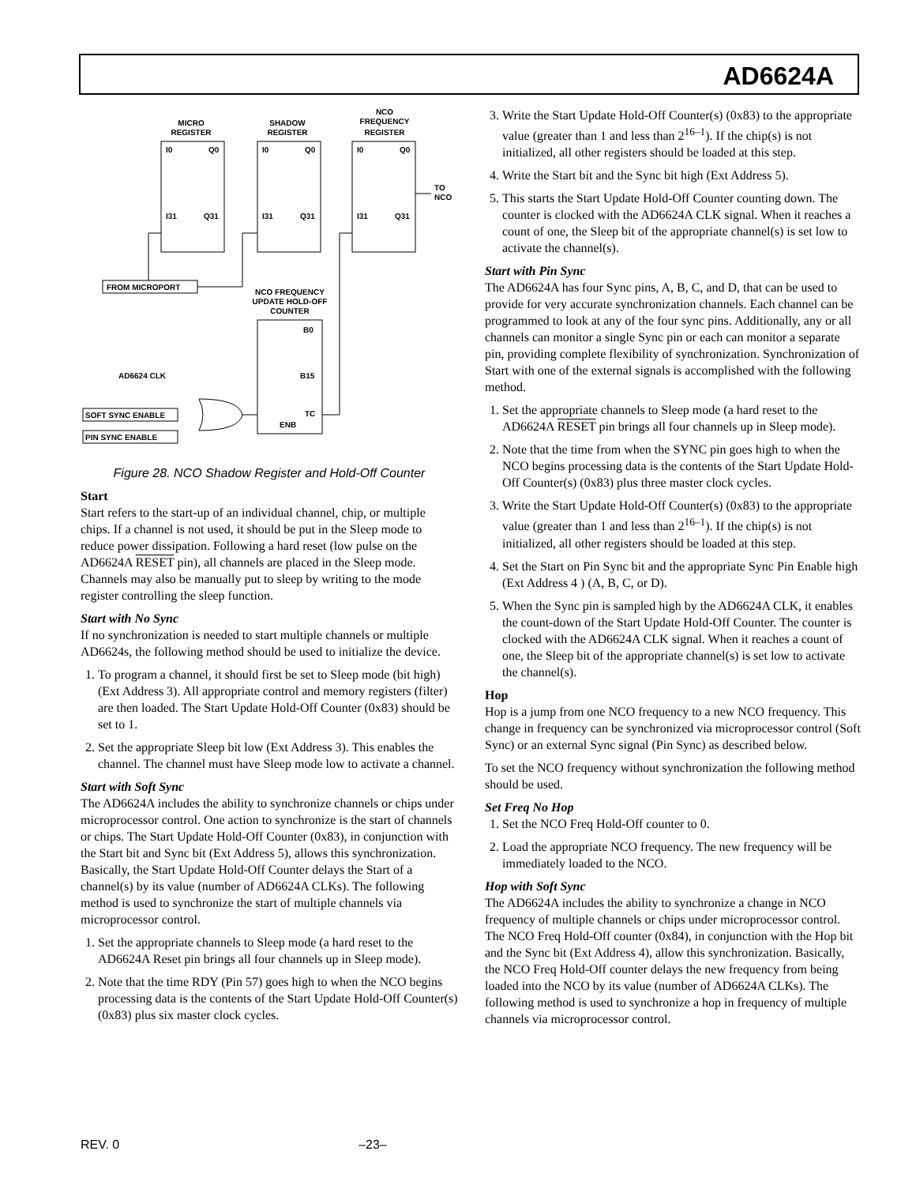AD6624A
MICRO
REGISTER
SHADOW
REGISTER
NCO
FREQUENCY
REGISTER
I0
Q0
I31
Q31
I0
Q0
I31
Q31
I0
Q0
I31
Q31
TO
NCO
FROM MICROPORT
NCO FREQUENCY
UPDATE HOLD-OFF
COUNTER
B0
B15
TC
ENB
AD6624 CLK
SOFT SYNC ENABLE
PIN SYNC ENABLE
Figure 28. NCO Shadow Register and Hold-Off Counter
Start
Start refers to the start-up of an individual channel, chip, or multiple chips. If a channel is not used, it should be put in the Sleep mode to reduce power dissipation. Following a hard reset (low pulse on the AD6624A RESET pin), all channels are placed in the Sleep mode. Channels may also be manually put to sleep by writing to the mode register controlling the sleep function.
Start with No Sync
If no synchronization is needed to start multiple channels or multiple AD6624s, the following method should be used to initialize the device.
1. To program a channel, it should first be set to Sleep mode (bit high) (Ext Address 3). All appropriate control and memory registers (filter) are then loaded. The Start Update Hold-Off Counter (0x83) should be set to 1.
2. Set the appropriate Sleep bit low (Ext Address 3). This enables the channel. The channel must have Sleep mode low to activate a channel.
Start with Soft Sync
The AD6624A includes the ability to synchronize channels or chips under microprocessor control. One action to synchronize is the start of channels or chips. The Start Update Hold-Off Counter (0x83), in conjunction with the Start bit and Sync bit (Ext Address 5), allows this synchronization. Basically, the Start Update Hold-Off Counter delays the Start of a channel(s) by its value (number of AD6624A CLKs). The following method is used to synchronize the start of multiple channels via microprocessor control.
1. Set the appropriate channels to Sleep mode (a hard reset to the AD6624A Reset pin brings all four channels up in Sleep mode).
2. Note that the time RDY (Pin 57) goes high to when the NCO begins processing data is the contents of the Start Update Hold-Off Counter(s) (0x83) plus six master clock cycles.
3. Write the Start Update Hold-Off Counter(s) (0x83) to the appropriate value (greater than 1 and less than 2<sup>16–1</sup>). If the chip(s) is not initialized, all other registers should be loaded at this step.
4. Write the Start bit and the Sync bit high (Ext Address 5).
5. This starts the Start Update Hold-Off Counter counting down. The counter is clocked with the AD6624A CLK signal. When it reaches a count of one, the Sleep bit of the appropriate channel(s) is set low to activate the channel(s).
Start with Pin Sync
The AD6624A has four Sync pins, A, B, C, and D, that can be used to provide for very accurate synchronization channels. Each channel can be programmed to look at any of the four sync pins. Additionally, any or all channels can monitor a single Sync pin or each can monitor a separate pin, providing complete flexibility of synchronization. Synchronization of Start with one of the external signals is accomplished with the following method.
1. Set the appropriate channels to Sleep mode (a hard reset to the AD6624A RESET pin brings all four channels up in Sleep mode).
2. Note that the time from when the SYNC pin goes high to when the NCO begins processing data is the contents of the Start Update Hold-Off Counter(s) (0x83) plus three master clock cycles.
3. Write the Start Update Hold-Off Counter(s) (0x83) to the appropriate value (greater than 1 and less than 2<sup>16–1</sup>). If the chip(s) is not initialized, all other registers should be loaded at this step.
4. Set the Start on Pin Sync bit and the appropriate Sync Pin Enable high (Ext Address 4 ) (A, B, C, or D).
5. When the Sync pin is sampled high by the AD6624A CLK, it enables the count-down of the Start Update Hold-Off Counter. The counter is clocked with the AD6624A CLK signal. When it reaches a count of one, the Sleep bit of the appropriate channel(s) is set low to activate the channel(s).
Hop
Hop is a jump from one NCO frequency to a new NCO frequency. This change in frequency can be synchronized via microprocessor control (Soft Sync) or an external Sync signal (Pin Sync) as described below.
To set the NCO frequency without synchronization the following method should be used.
Set Freq No Hop
1. Set the NCO Freq Hold-Off counter to 0.
2. Load the appropriate NCO frequency. The new frequency will be immediately loaded to the NCO.
Hop with Soft Sync
The AD6624A includes the ability to synchronize a change in NCO frequency of multiple channels or chips under microprocessor control. The NCO Freq Hold-Off counter (0x84), in conjunction with the Hop bit and the Sync bit (Ext Address 4), allow this synchronization. Basically, the NCO Freq Hold-Off counter delays the new frequency from being loaded into the NCO by its value (number of AD6624A CLKs). The following method is used to synchronize a hop in frequency of multiple channels via microprocessor control.
REV. 0 –23–